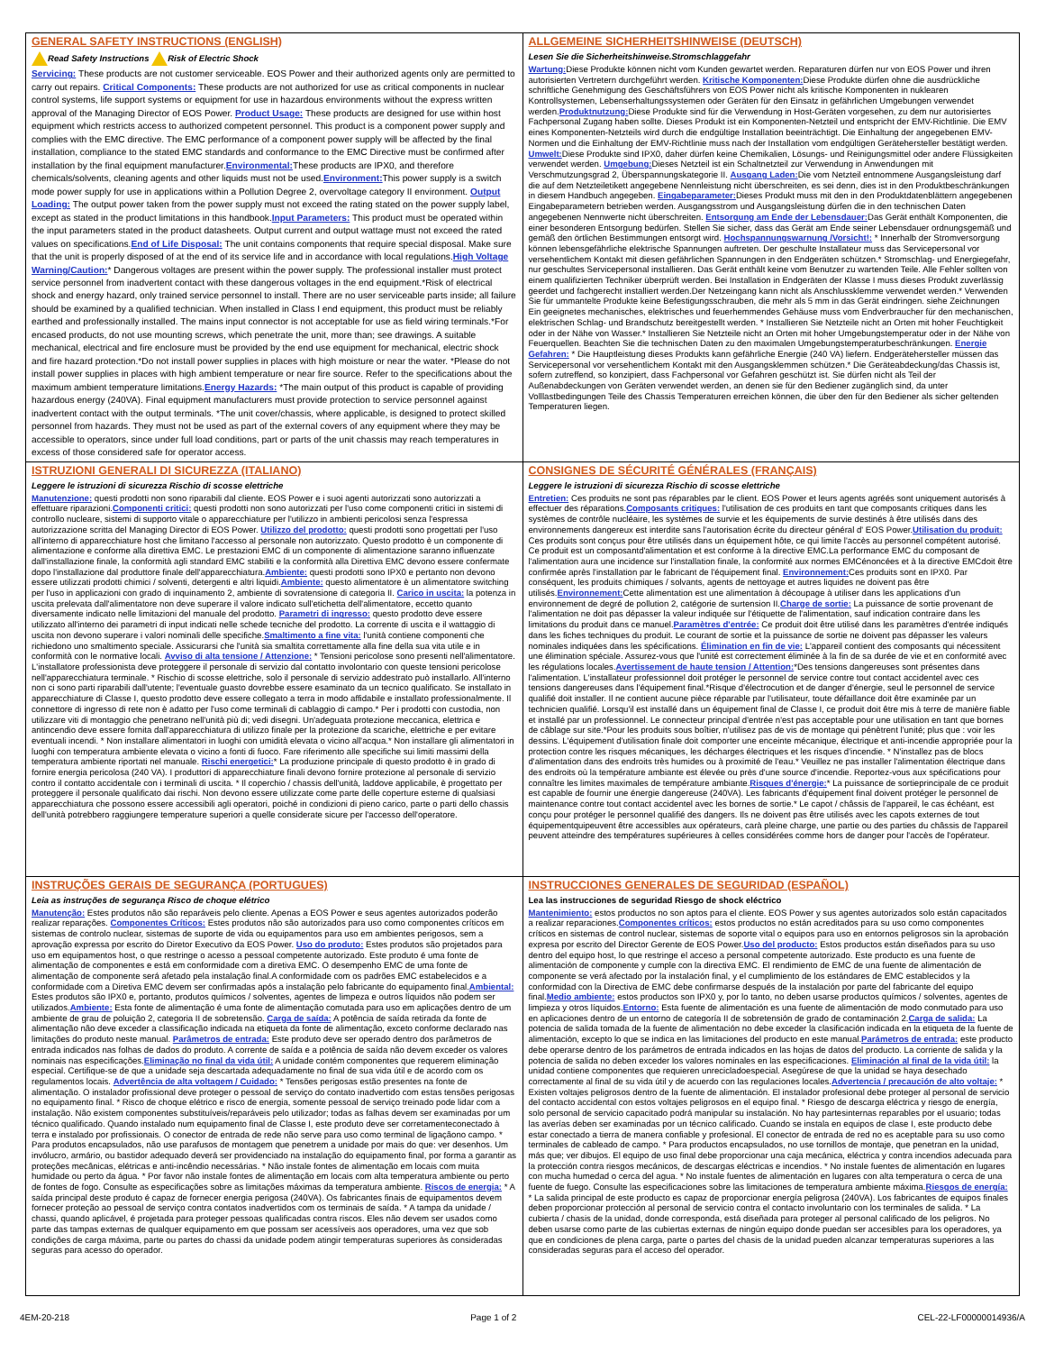| GENERAL SAFETY INSTRUCTIONS (ENGLISH) Read Safety Instructions Risk of Electric Shock Servicing: These products are not customer serviceable. EOS Power and their authorized agents only are permitted to carry out repairs. Critical Components: These products are not authorized for use as critical components in nuclear control systems, life support systems or equipment for use in hazardous environments without the express written approval of the Managing Director of EOS Power. Product Usage: These products are designed for use within host equipment which restricts access to authorized competent personnel. This product is a component power supply and complies with the EMC directive. The EMC performance of a component power supply will be affected by the final installation, compliance to the stated EMC standards and conformance to the EMC Directive must be confirmed after installation by the final equipment manufacturer. Environmental: These products are IPX0, and therefore chemicals/solvents, cleaning agents and other liquids must not be used. Environment: This power supply is a switch mode power supply for use in applications within a Pollution Degree 2, overvoltage category II environment. Output Loading: The output power taken from the power supply must not exceed the rating stated on the power supply label, except as stated in the product limitations in this handbook. Input Parameters: This product must be operated within the input parameters stated in the product datasheets. Output current and output wattage must not exceed the rated values on specifications. End of Life Disposal: The unit contains components that require special disposal. Make sure that the unit is properly disposed of at the end of its service life and in accordance with local regulations. High Voltage Warning/Caution: * Dangerous voltages are present within the power supply. The professional installer must protect service personnel from inadvertent contact with these dangerous voltages in the end equipment.*Risk of electrical shock and energy hazard, only trained service personnel to install. There are no user serviceable parts inside; all failure should be examined by a qualified technician. When installed in Class I end equipment, this product must be reliably earthed and professionally installed. The mains input connector is not acceptable for use as field wiring terminals.*For encased products, do not use mounting screws, which penetrate the unit, more than; see drawings. A suitable mechanical, electrical and fire enclosure must be provided by the end use equipment for mechanical, electric shock and fire hazard protection.*Do not install power supplies in places with high moisture or near the water. *Please do not install power supplies in places with high ambient temperature or near fire source. Refer to the specifications about the maximum ambient temperature limitations. Energy Hazards: *The main output of this product is capable of providing hazardous energy (240VA). Final equipment manufacturers must provide protection to service personnel against inadvertent contact with the output terminals. *The unit cover/chassis, where applicable, is designed to protect skilled personnel from hazards. They must not be used as part of the external covers of any equipment where they may be accessible to operators, since under full load conditions, part or parts of the unit chassis may reach temperatures in excess of those considered safe for operator access. | ALLGEMEINE SICHERHEITSHINWEISE (DEUTSCH) Lesen Sie die Sicherheitshinweise.Stromschlaggefahr Wartung: Diese Produkte können nicht vom Kunden gewartet werden. Reparaturen dürfen nur von EOS Power und ihren autorisierten Vertretern durchgeführt werden. Kritische Komponenten: Diese Produkte dürfen ohne die ausdrückliche schriftliche Genehmigung des Geschäftsführers von EOS Power nicht als kritische Komponenten in nuklearen Kontrollsystemen, Lebenserhaltungssystemen oder Geräten für den Einsatz in gefährlichen Umgebungen verwendet werden. Produktnutzung: Diese Produkte sind für die Verwendung in Host-Geräten vorgesehen, zu dem nur autorisiertes Fachpersonal Zugang haben sollte. Dieses Produkt ist ein Komponenten-Netzteil und entspricht der EMV-Richtlinie. Die EMV eines Komponenten-Netzteils wird durch die endgültige Installation beeinträchtigt. Die Einhaltung der angegebenen EMV-Normen und die Einhaltung der EMV-Richtlinie muss nach der Installation vom endgültigen Gerätehersteller bestätigt werden. Umwelt: Diese Produkte sind IPX0, daher dürfen keine Chemikalien, Lösungs- und Reinigungsmittel oder andere Flüssigkeiten verwendet werden. Umgebung: Dieses Netzteil ist ein Schaltnetzteil zur Verwendung in Anwendungen mit Verschmutzungsgrad 2, Überspannungskategorie II. Ausgang Laden: Die vom Netzteil entnommene Ausgangsleistung darf die auf dem Netzteiletikett angegebene Nennleistung nicht überschreiten, es sei denn, dies ist in den Produktbeschränkungen in diesem Handbuch angegeben. Eingabeparameter: Dieses Produkt muss mit den in den Produktdatenblättern angegebenen Eingabeparametern betrieben werden. Ausgangsstrom und Ausgangsleistung dürfen die in den technischen Daten angegebenen Nennwerte nicht überschreiten. Entsorgung am Ende der Lebensdauer: Das Gerät enthält Komponenten, die einer besonderen Entsorgung bedürfen. Stellen Sie sicher, dass das Gerät am Ende seiner Lebensdauer ordnungsgemäß und gemäß den örtlichen Bestimmungen entsorgt wird. Hochspannungswarnung /Vorsicht!: * Innerhalb der Stromversorgung können lebensgefährliche elektrische Spannungen auftreten. Der geschulte Installateur muss das Servicepersonal vor versehentlichem Kontakt mit diesen gefährlichen Spannungen in den Endgeräten schützen.* Stromschlag- und Energiegefahr, nur geschultes Servicepersonal installieren. Das Gerät enthält keine vom Benutzer zu wartenden Teile. Alle Fehler sollten von einem qualifizierten Techniker überprüft werden. Bei Installation in Endgeräten der Klasse I muss dieses Produkt zuverlässig geerdet und fachgerecht installiert werden.Der Netzeingang kann nicht als Anschlussklemme verwendet werden.* Verwenden Sie für ummantelte Produkte keine Befestigungsschrauben, die mehr als 5 mm in das Gerät eindringen. siehe Zeichnungen Ein geeignetes mechanisches, elektrisches und feuerhemmendes Gehäuse muss vom Endverbraucher für den mechanischen, elektrischen Schlag- und Brandschutz bereitgestellt werden. * Installieren Sie Netzteile nicht an Orten mit hoher Feuchtigkeit oder in der Nähe von Wasser.* Installieren Sie Netzteile nicht an Orten mit hoher Umgebungstemperatur oder in der Nähe von Feuerquellen. Beachten Sie die technischen Daten zu den maximalen Umgebungstemperaturbeschränkungen. Energie Gefahren: * Die Hauptleistung dieses Produkts kann gefährliche Energie (240 VA) liefern. Endgerätehersteller müssen das Servicepersonal vor versehentlichem Kontakt mit den Ausgangsklemmen schützen.* Die Geräteabdeckung/das Chassis ist, sofern zutreffend, so konzipiert, dass Fachpersonal vor Gefahren geschützt ist. Sie dürfen nicht als Teil der Außenabdeckungen von Geräten verwendet werden, an denen sie für den Bediener zugänglich sind, da unter Volllastbedingungen Teile des Chassis Temperaturen erreichen können, die über den für den Bediener als sicher geltenden Temperaturen liegen. |
| ISTRUZIONI GENERALI DI SICUREZZA (ITALIANO) Leggere le istruzioni di sicurezza Rischio di scosse elettriche Manutenzione: questi prodotti non sono riparabili dal cliente. EOS Power e i suoi agenti autorizzati sono autorizzati a effettuare riparazioni. Componenti critici: questi prodotti non sono autorizzati per l'uso come componenti critici in sistemi di controllo nucleare, sistemi di supporto vitale o apparecchiature per l'utilizzo in ambienti pericolosi senza l'espressa autorizzazione scritta del Managing Director di EOS Power. Utilizzo del prodotto: questi prodotti sono progettati per l'uso all'interno di apparecchiature host che limitano l'accesso al personale non autorizzato. Questo prodotto è un componente di alimentazione e conforme alla direttiva EMC. Le prestazioni EMC di un componente di alimentazione saranno influenzate dall'installazione finale, la conformità agli standard EMC stabiliti e la conformità alla Direttiva EMC devono essere confermate dopo l'installazione dal produttore finale dell'apparecchiatura. Ambiente: questi prodotti sono IPX0 e pertanto non devono essere utilizzati prodotti chimici / solventi, detergenti e altri liquidi. Ambiente: questo alimentatore è un alimentatore switching per l'uso in applicazioni con grado di inquinamento 2, ambiente di sovratensione di categoria II. Carico in uscita: la potenza in uscita prelevata dall'alimentatore non deve superare il valore indicato sull'etichetta dell'alimentatore, eccetto quanto diversamente indicato nelle limitazioni del manuale del prodotto. Parametri di ingresso: questo prodotto deve essere utilizzato all'interno dei parametri di input indicati nelle schede tecniche del prodotto. La corrente di uscita e il wattaggio di uscita non devono superare i valori nominali delle specifiche. Smaltimento a fine vita: l'unità contiene componenti che richiedono uno smaltimento speciale. Assicurarsi che l'unità sia smaltita correttamente alla fine della sua vita utile e in conformità con le normative locali. Avviso di alta tensione / Attenzione: * Tensioni pericolose sono presenti nell'alimentatore. L'installatore professionista deve proteggere il personale di servizio dal contatto involontario con queste tensioni pericolose nell'apparecchiatura terminale. * Rischio di scosse elettriche, solo il personale di servizio addestrato può installarlo. All'interno non ci sono parti riparabili dall'utente; l'eventuale guasto dovrebbe essere esaminato da un tecnico qualificato. Se installato in apparecchiature di Classe I, questo prodotto deve essere collegato a terra in modo affidabile e installato professionalmente. Il connettore di ingresso di rete non è adatto per l'uso come terminali di cablaggio di campo.* Per i prodotti con custodia, non utilizzare viti di montaggio che penetrano nell'unità più di; vedi disegni. Un'adeguata protezione meccanica, elettrica e antincendio deve essere fornita dall'apparecchiatura di utilizzo finale per la protezione da scariche, elettriche e per evitare eventuali incendi. * Non installare alimentatori in luoghi con umidità elevata o vicino all'acqua.* Non installare gli alimentatori in luoghi con temperatura ambiente elevata o vicino a fonti di fuoco. Fare riferimento alle specifiche sui limiti massimi della temperatura ambiente riportati nel manuale. Rischi energetici: * La produzione principale di questo prodotto è in grado di fornire energia pericolosa (240 VA). I produttori di apparecchiature finali devono fornire protezione al personale di servizio contro il contatto accidentale con i terminali di uscita. * Il coperchio / chassis dell'unità, laddove applicabile, è progettato per proteggere il personale qualificato dai rischi. Non devono essere utilizzate come parte delle coperture esterne di qualsiasi apparecchiatura che possono essere accessibili agli operatori, poiché in condizioni di pieno carico, parte o parti dello chassis dell'unità potrebbero raggiungere temperature superiori a quelle considerate sicure per l'accesso dell'operatore. | CONSIGNES DE SÉCURITÉ GÉNÉRALES (FRANÇAIS) Leggere le istruzioni di sicurezza Rischio di scosse elettriche Entretien: Ces produits ne sont pas réparables par le client. EOS Power et leurs agents agréés sont uniquement autorisés à effectuer des réparations. Composants critiques: l'utilisation de ces produits en tant que composants critiques dans les systèmes de contrôle nucléaire, les systèmes de survie et les équipements de survie destinés à être utilisés dans des environnements dangereux est interdite sans l'autorisation écrite du directeur général d' EOS Power. Utilisation du produit: Ces produits sont conçus pour être utilisés dans un équipement hôte, ce qui limite l'accès au personnel compétent autorisé. Ce produit est un composantd'alimentation et est conforme à la directive EMC.La performance EMC du composant de l'alimentation aura une incidence sur l'installation finale, la conformité aux normes EMCénoncées et à la directive EMCdoit être confirmée après l'installation par le fabricant de l'équipement final. Environnement: Ces produits sont en IPX0. Par conséquent, les produits chimiques / solvants, agents de nettoyage et autres liquides ne doivent pas être utilisés. Environnement: Cette alimentation est une alimentation à découpage à utiliser dans les applications d'un environnement de degré de pollution 2, catégorie de surtension II. Charge de sortie: La puissance de sortie provenant de l'alimentation ne doit pas dépasser la valeur indiquée sur l'étiquette de l'alimentation, sauf indication contraire dans les limitations du produit dans ce manuel. Paramètres d'entrée: Ce produit doit être utilisé dans les paramètres d'entrée indiqués dans les fiches techniques du produit. Le courant de sortie et la puissance de sortie ne doivent pas dépasser les valeurs nominales indiquées dans les spécifications. Élimination en fin de vie: L'appareil contient des composants qui nécessitent une élimination spéciale. Assurez-vous que l'unité est correctement éliminée à la fin de sa durée de vie et en conformité avec les régulations locales. Avertissement de haute tension / Attention: *Des tensions dangereuses sont présentes dans l'alimentation. L'installateur professionnel doit protéger le personnel de service contre tout contact accidentel avec ces tensions dangereuses dans l'équipement final.*Risque d'électrocution et de danger d'énergie, seul le personnel de service qualifié doit installer. Il ne contient aucune pièce réparable par l'utilisateur, toute défaillance doit être examinée par un technicien qualifié. Lorsqu'il est installé dans un équipement final de Classe I, ce produit doit être mis à terre de manière fiable et installé par un professionnel. Le connecteur principal d'entrée n'est pas acceptable pour une utilisation en tant que bornes de câblage sur site.*Pour les produits sous boîtier, n'utilisez pas de vis de montage qui pénètrent l'unité; plus que : voir les dessins. L'équipement d'utilisation finale doit comporter une enceinte mécanique, électrique et anti-incendie appropriée pour la protection contre les risques mécaniques, les décharges électriques et les risques d'incendie. * N'installez pas de blocs d'alimentation dans des endroits très humides ou à proximité de l'eau.* Veuillez ne pas installer l'alimentation électrique dans des endroits où la température ambiante est élevée ou près d'une source d'incendie. Reportez-vous aux spécifications pour connaître les limites maximales de température ambiante. Risques d'énergie: * La puissance de sortieprincipale de ce produit est capable de fournir une énergie dangereuse (240VA). Les fabricants d'équipement final doivent protéger le personnel de maintenance contre tout contact accidentel avec les bornes de sortie.* Le capot / châssis de l'appareil, le cas échéant, est conçu pour protéger le personnel qualifié des dangers. Ils ne doivent pas être utilisés avec les capots externes de tout équipementquipeuvent être accessibles aux opérateurs, carà pleine charge, une partie ou des parties du châssis de l'appareil peuvent atteindre des températures supérieures à celles considérées comme hors de danger pour l'accès de l'opérateur. |
| INSTRUÇÕES GERAIS DE SEGURANÇA (PORTUGUES) Leia as instruções de segurança Risco de choque elétrico Manutenção: Estes produtos não são reparáveis pelo cliente. Apenas a EOS Power e seus agentes autorizados poderão realizar reparações. Componentes Críticos: Estes produtos não são autorizados para uso como componentes críticos em sistemas de controlo nuclear, sistemas de suporte de vida ou equipamentos para uso em ambientes perigosos, sem a aprovação expressa por escrito do Diretor Executivo da EOS Power. Uso do produto: Estes produtos são projetados para uso em equipamentos host, o que restringe o acesso a pessoal competente autorizado. Este produto é uma fonte de alimentação de componentes e está em conformidade com a diretiva EMC. O desempenho EMC de uma fonte de alimentação de componente será afetado pela instalação final.A conformidade com os padrões EMC estabelecidos e a conformidade com a Diretiva EMC devem ser confirmadas após a instalação pelo fabricante do equipamento final. Ambiental: Estes produtos são IPX0 e, portanto, produtos químicos / solventes, agentes de limpeza e outros líquidos não podem ser utilizados. Ambiente: Esta fonte de alimentação é uma fonte de alimentação comutada para uso em aplicações dentro de um ambiente de grau de poluição 2, categoria II de sobretensão. Carga de saída: A potência de saída retirada da fonte de alimentação não deve exceder a classificação indicada na etiqueta da fonte de alimentação, exceto conforme declarado nas limitações do produto neste manual. Parâmetros de entrada: Este produto deve ser operado dentro dos parâmetros de entrada indicados nas folhas de dados do produto. A corrente de saída e a potência de saída não devem exceder os valores nominais nas especificações. Eliminação no final da vida útil: A unidade contém componentes que requerem eliminação especial. Certifique-se de que a unidade seja descartada adequadamente no final de sua vida útil e de acordo com os regulamentos locais. Advertência de alta voltagem / Cuidado: * Tensões perigosas estão presentes na fonte de alimentação. O instalador profissional deve proteger o pessoal de serviço do contato inadvertido com estas tensões perigosas no equipamento final. * Risco de choque elétrico e risco de energia, somente pessoal de serviço treinado pode lidar com a instalação. Não existem componentes substituíveis/reparáveis pelo utilizador; todas as falhas devem ser examinadas por um técnico qualificado. Quando instalado num equipamento final de Classe I, este produto deve ser corretamenteconectado à terra e instalado por profissionais. O conector de entrada de rede não serve para uso como terminal de ligaçãono campo. * Para produtos encapsulados, não use parafusos de montagem que penetrem a unidade por mais do que: ver desenhos. Um invólucro, armário, ou bastidor adequado deverá ser providenciado na instalação do equipamento final, por forma a garantir as proteções mecânicas, elétricas e anti-incêndio necessárias. * Não instale fontes de alimentação em locais com muita humidade ou perto da água. * Por favor não instale fontes de alimentação em locais com alta temperatura ambiente ou perto de fontes de fogo. Consulte as especificações sobre as limitações máximas da temperatura ambiente. Riscos de energia: * A saída principal deste produto é capaz de fornecer energia perigosa (240VA). Os fabricantes finais de equipamentos devem fornecer proteção ao pessoal de serviço contra contatos inadvertidos com os terminais de saída. * A tampa da unidade / chassi, quando aplicável, é projetada para proteger pessoas qualificadas contra riscos. Eles não devem ser usados como parte das tampas externas de qualquer equipamento em que possam ser acessíveis aos operadores, uma vez que sob condições de carga máxima, parte ou partes do chassi da unidade podem atingir temperaturas superiores às consideradas seguras para acesso do operador. | INSTRUCCIONES GENERALES DE SEGURIDAD (ESPAÑOL) Lea las instrucciones de seguridad Riesgo de shock eléctrico Mantenimiento: estos productos no son aptos para el cliente. EOS Power y sus agentes autorizados solo están capacitados a realizar reparaciones. Componentes críticos: estos productos no están acreditados para su uso como componentes críticos en sistemas de control nuclear, sistemas de soporte vital o equipos para uso en entornos peligrosos sin la aprobación expresa por escrito del Director Gerente de EOS Power. Uso del producto: Estos productos están diseñados para su uso dentro del equipo host, lo que restringe el acceso a personal competente autorizado. Este producto es una fuente de alimentación de componente y cumple con la directiva EMC. El rendimiento de EMC de una fuente de alimentación de componente se verá afectado por la instalación final, y el cumplimiento de los estándares de EMC establecidos y la conformidad con la Directiva de EMC debe confirmarse después de la instalación por parte del fabricante del equipo final. Medio ambiente: estos productos son IPX0 y, por lo tanto, no deben usarse productos químicos / solventes, agentes de limpieza y otros líquidos. Entorno: Esta fuente de alimentación es una fuente de alimentación de modo conmutado para uso en aplicaciones dentro de un entorno de categoría II de sobretensión de grado de contaminación 2. Carga de salida: La potencia de salida tomada de la fuente de alimentación no debe exceder la clasificación indicada en la etiqueta de la fuente de alimentación, excepto lo que se indica en las limitaciones del producto en este manual. Parámetros de entrada: este producto debe operarse dentro de los parámetros de entrada indicados en las hojas de datos del producto. La corriente de salida y la potencia de salida no deben exceder los valores nominales en las especificaciones. Eliminación al final de la vida útil: la unidad contiene componentes que requieren unrecicladoespecial. Asegúrese de que la unidad se haya desechado correctamente al final de su vida útil y de acuerdo con las regulaciones locales. Advertencia / precaución de alto voltaje: * Existen voltajes peligrosos dentro de la fuente de alimentación. El instalador profesional debe proteger al personal de servicio del contacto accidental con estos voltajes peligrosos en el equipo final. * Riesgo de descarga eléctrica y riesgo de energía, solo personal de servicio capacitado podrá manipular su instalación. No hay partesinternas reparables por el usuario; todas las averías deben ser examinadas por un técnico calificado. Cuando se instala en equipos de clase I, este producto debe estar conectado a tierra de manera confiable y profesional. El conector de entrada de red no es aceptable para su uso como terminales de cableado de campo. * Para productos encapsulados, no use tornillos de montaje, que penetran en la unidad, más que; ver dibujos. El equipo de uso final debe proporcionar una caja mecánica, eléctrica y contra incendios adecuada para la protección contra riesgos mecánicos, de descargas eléctricas e incendios. * No instale fuentes de alimentación en lugares con mucha humedad o cerca del agua. * No instale fuentes de alimentación en lugares con alta temperatura o cerca de una fuente de fuego. Consulte las especificaciones sobre las limitaciones de temperatura ambiente máxima. Riesgos de energía: * La salida principal de este producto es capaz de proporcionar energía peligrosa (240VA). Los fabricantes de equipos finales deben proporcionar protección al personal de servicio contra el contacto involuntario con los terminales de salida. * La cubierta / chasis de la unidad, donde corresponda, está diseñada para proteger al personal calificado de los peligros. No deben usarse como parte de las cubiertas externas de ningún equipo donde puedan ser accesibles para los operadores, ya que en condiciones de plena carga, parte o partes del chasis de la unidad pueden alcanzar temperaturas superiores a las consideradas seguras para el acceso del operador. |
4EM-20-218 Page 1 of 2 CEL-22-LF00000014936/A